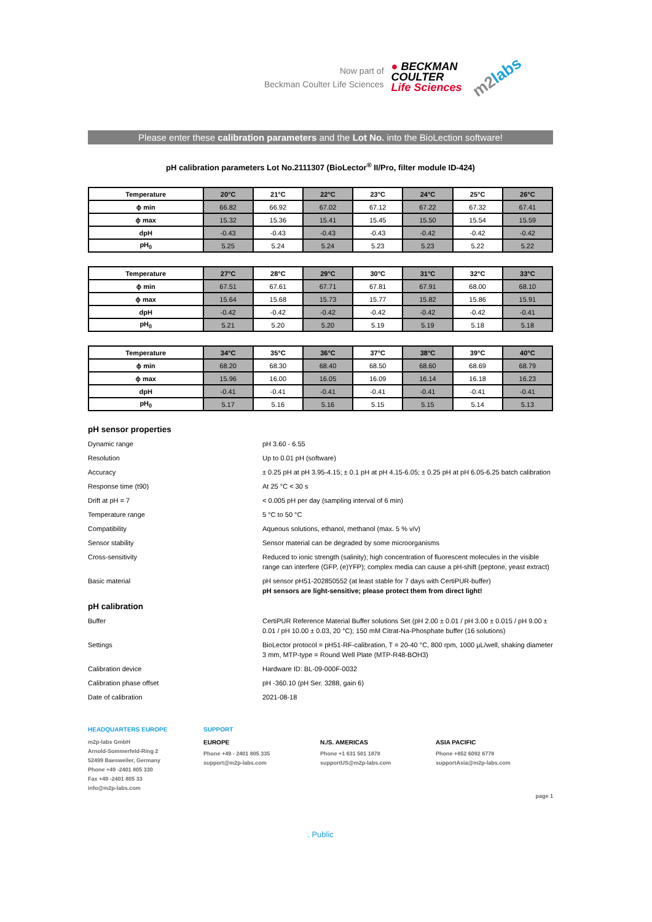Now part of
Beckman Coulter Life Sciences
● BECKMAN
COULTER
Life Sciences
m2labs
Please enter these calibration parameters and the Lot No. into the BioLection software!
pH calibration parameters Lot No.2111307 (BioLector<sup>®</sup> II/Pro, filter module ID-424)
| Temperature | 20°C | 21°C | 22°C | 23°C | 24°C | 25°C | 26°C |
| --- | --- | --- | --- | --- | --- | --- | --- |
| ϕ min | 66.82 | 66.92 | 67.02 | 67.12 | 67.22 | 67.32 | 67.41 |
| ϕ max | 15.32 | 15.36 | 15.41 | 15.45 | 15.50 | 15.54 | 15.59 |
| dpH | -0.43 | -0.43 | -0.43 | -0.43 | -0.42 | -0.42 | -0.42 |
| pH<sub>0</sub> | 5.25 | 5.24 | 5.24 | 5.23 | 5.23 | 5.22 | 5.22 |
| Temperature | 27°C | 28°C | 29°C | 30°C | 31°C | 32°C | 33°C |
| --- | --- | --- | --- | --- | --- | --- | --- |
| ϕ min | 67.51 | 67.61 | 67.71 | 67.81 | 67.91 | 68.00 | 68.10 |
| ϕ max | 15.64 | 15.68 | 15.73 | 15.77 | 15.82 | 15.86 | 15.91 |
| dpH | -0.42 | -0.42 | -0.42 | -0.42 | -0.42 | -0.42 | -0.41 |
| pH<sub>0</sub> | 5.21 | 5.20 | 5.20 | 5.19 | 5.19 | 5.18 | 5.18 |
| Temperature | 34°C | 35°C | 36°C | 37°C | 38°C | 39°C | 40°C |
| --- | --- | --- | --- | --- | --- | --- | --- |
| ϕ min | 68.20 | 68.30 | 68.40 | 68.50 | 68.60 | 68.69 | 68.79 |
| ϕ max | 15.96 | 16.00 | 16.05 | 16.09 | 16.14 | 16.18 | 16.23 |
| dpH | -0.41 | -0.41 | -0.41 | -0.41 | -0.41 | -0.41 | -0.41 |
| pH<sub>0</sub> | 5.17 | 5.16 | 5.16 | 5.15 | 5.15 | 5.14 | 5.13 |
pH sensor properties
Dynamic range pH 3.60 - 6.55
Resolution Up to 0.01 pH (software)
Accuracy ± 0.25 pH at pH 3.95-4.15; ± 0.1 pH at pH 4.15-6.05; ± 0.25 pH at pH 6.05-6.25 batch calibration
Response time (t90) At 25 °C < 30 s
Drift at pH = 7 < 0.005 pH per day (sampling interval of 6 min)
Temperature range 5 °C to 50 °C
Compatibility Aqueous solutions, ethanol, methanol (max. 5 % v/v)
Sensor stability Sensor material can be degraded by some microorganisms
Cross-sensitivity Reduced to ionic strength (salinity); high concentration of fluorescent molecules in the visible range can interfere (GFP, (e)YFP); complex media can cause a pH-shift (peptone, yeast extract)
Basic material pH sensor pH51-202850552 (at least stable for 7 days with CertiPUR-buffer)
pH sensors are light-sensitive; please protect them from direct light!
pH calibration
Buffer CertiPUR Reference Material Buffer solutions Set (pH 2.00 ± 0.01 / pH 3.00 ± 0.015 / pH 9.00 ± 0.01 / pH 10.00 ± 0.03, 20 °C); 150 mM Citrat-Na-Phosphate buffer (16 solutions)
Settings BioLector protocol = pH51-RF-calibration, T = 20-40 °C, 800 rpm, 1000 µL/well, shaking diameter 3 mm, MTP-type = Round Well Plate (MTP-R48-BOH3)
Calibration device Hardware ID: BL-09-000F-0032
Calibration phase offset pH -360.10 (pH Ser. 3288, gain 6)
Date of calibration 2021-08-18
HEADQUARTERS EUROPE
m2p-labs GmbH
Arnold-Sommerfeld-Ring 2
52499 Baesweiler, Germany
Phone +49 -2401 805 330
Fax +49 -2401 805 33
info@m2p-labs.com
SUPPORT
EUROPE
Phone +49 - 2401 805 335
support@m2p-labs.com
N./S. AMERICAS
Phone +1 631 501 1878
supportUS@m2p-labs.com
ASIA PACIFIC
Phone +852 6092 6778
supportAsia@m2p-labs.com
page 1
. Public